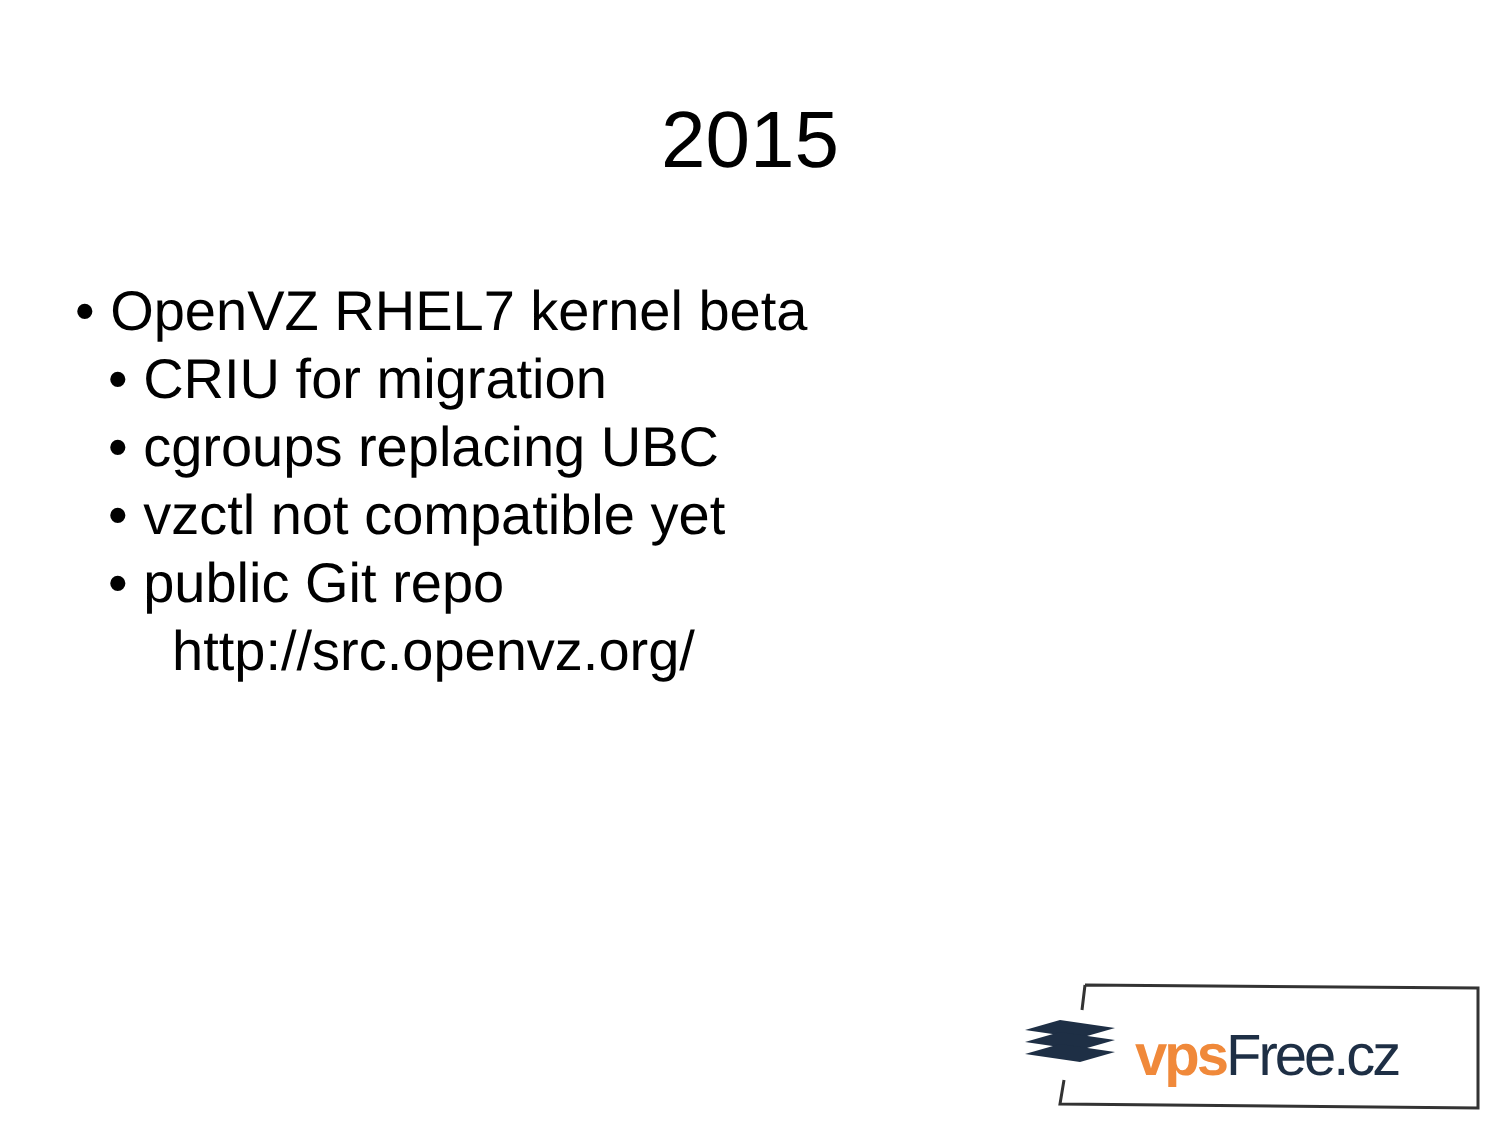2015
• OpenVZ RHEL7 kernel beta
• CRIU for migration
• cgroups replacing UBC
• vzctl not compatible yet
• public Git repo
http://src.openvz.org/
vps Free.cz